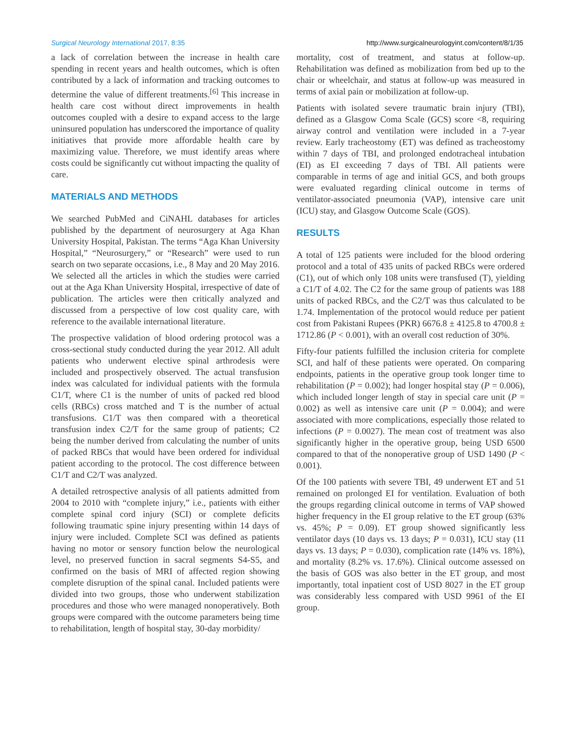Surgical Neurology International 2017, 8:35 http://www.surgicalneurologyint.com/content/8/1/35
a lack of correlation between the increase in health care spending in recent years and health outcomes, which is often contributed by a lack of information and tracking outcomes to determine the value of different treatments.<sup>[6]</sup> This increase in health care cost without direct improvements in health outcomes coupled with a desire to expand access to the large uninsured population has underscored the importance of quality initiatives that provide more affordable health care by maximizing value. Therefore, we must identify areas where costs could be significantly cut without impacting the quality of care.
MATERIALS AND METHODS
We searched PubMed and CiNAHL databases for articles published by the department of neurosurgery at Aga Khan University Hospital, Pakistan. The terms “Aga Khan University Hospital,” “Neurosurgery,” or “Research” were used to run search on two separate occasions, i.e., 8 May and 20 May 2016. We selected all the articles in which the studies were carried out at the Aga Khan University Hospital, irrespective of date of publication. The articles were then critically analyzed and discussed from a perspective of low cost quality care, with reference to the available international literature.
The prospective validation of blood ordering protocol was a cross-sectional study conducted during the year 2012. All adult patients who underwent elective spinal arthrodesis were included and prospectively observed. The actual transfusion index was calculated for individual patients with the formula C1/T, where C1 is the number of units of packed red blood cells (RBCs) cross matched and T is the number of actual transfusions. C1/T was then compared with a theoretical transfusion index C2/T for the same group of patients; C2 being the number derived from calculating the number of units of packed RBCs that would have been ordered for individual patient according to the protocol. The cost difference between C1/T and C2/T was analyzed.
A detailed retrospective analysis of all patients admitted from 2004 to 2010 with “complete injury,” i.e., patients with either complete spinal cord injury (SCI) or complete deficits following traumatic spine injury presenting within 14 days of injury were included. Complete SCI was defined as patients having no motor or sensory function below the neurological level, no preserved function in sacral segments S4-S5, and confirmed on the basis of MRI of affected region showing complete disruption of the spinal canal. Included patients were divided into two groups, those who underwent stabilization procedures and those who were managed nonoperatively. Both groups were compared with the outcome parameters being time to rehabilitation, length of hospital stay, 30-day morbidity/
mortality, cost of treatment, and status at follow-up. Rehabilitation was defined as mobilization from bed up to the chair or wheelchair, and status at follow-up was measured in terms of axial pain or mobilization at follow-up.
Patients with isolated severe traumatic brain injury (TBI), defined as a Glasgow Coma Scale (GCS) score <8, requiring airway control and ventilation were included in a 7-year review. Early tracheostomy (ET) was defined as tracheostomy within 7 days of TBI, and prolonged endotracheal intubation (EI) as EI exceeding 7 days of TBI. All patients were comparable in terms of age and initial GCS, and both groups were evaluated regarding clinical outcome in terms of ventilator-associated pneumonia (VAP), intensive care unit (ICU) stay, and Glasgow Outcome Scale (GOS).
RESULTS
A total of 125 patients were included for the blood ordering protocol and a total of 435 units of packed RBCs were ordered (C1), out of which only 108 units were transfused (T), yielding a C1/T of 4.02. The C2 for the same group of patients was 188 units of packed RBCs, and the C2/T was thus calculated to be 1.74. Implementation of the protocol would reduce per patient cost from Pakistani Rupees (PKR) 6676.8 ± 4125.8 to 4700.8 ± 1712.86 (P < 0.001), with an overall cost reduction of 30%.
Fifty-four patients fulfilled the inclusion criteria for complete SCI, and half of these patients were operated. On comparing endpoints, patients in the operative group took longer time to rehabilitation (P = 0.002); had longer hospital stay (P = 0.006), which included longer length of stay in special care unit (P = 0.002) as well as intensive care unit (P = 0.004); and were associated with more complications, especially those related to infections (P = 0.0027). The mean cost of treatment was also significantly higher in the operative group, being USD 6500 compared to that of the nonoperative group of USD 1490 (P < 0.001).
Of the 100 patients with severe TBI, 49 underwent ET and 51 remained on prolonged EI for ventilation. Evaluation of both the groups regarding clinical outcome in terms of VAP showed higher frequency in the EI group relative to the ET group (63% vs. 45%; P = 0.09). ET group showed significantly less ventilator days (10 days vs. 13 days; P = 0.031), ICU stay (11 days vs. 13 days; P = 0.030), complication rate (14% vs. 18%), and mortality (8.2% vs. 17.6%). Clinical outcome assessed on the basis of GOS was also better in the ET group, and most importantly, total inpatient cost of USD 8027 in the ET group was considerably less compared with USD 9961 of the EI group.